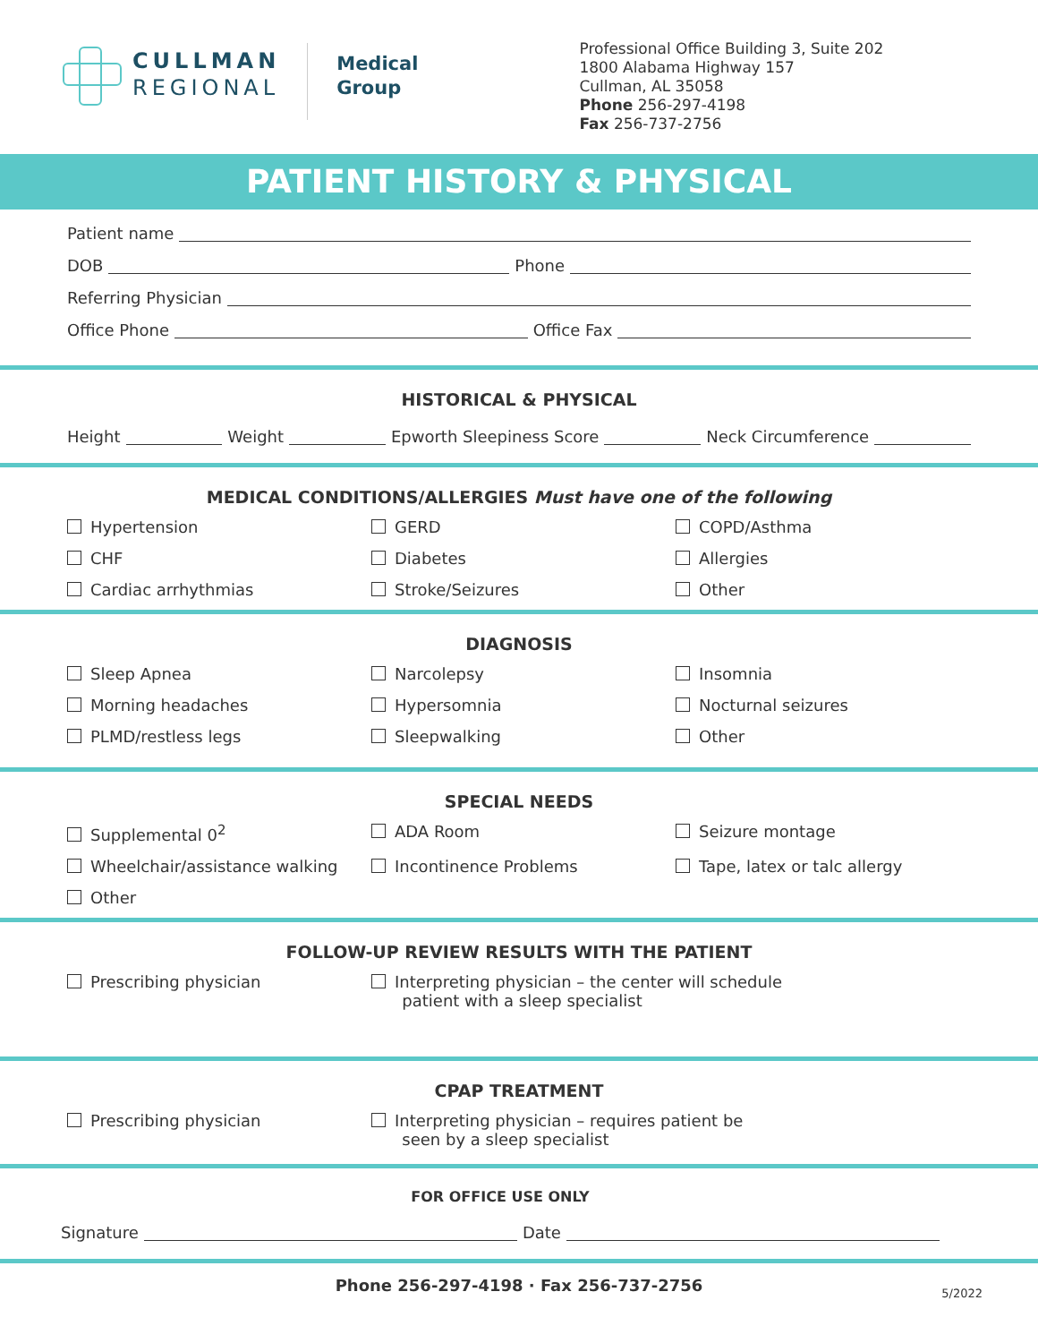CULLMAN
REGIONAL
Medical
Group
Professional Office Building 3, Suite 202
1800 Alabama Highway 157
Cullman, AL 35058
Phone 256-297-4198
Fax 256-737-2756
PATIENT HISTORY & PHYSICAL
Patient name
DOB Phone
Referring Physician
Office Phone Office Fax
HISTORICAL & PHYSICAL
Height Weight Epworth Sleepiness Score Neck Circumference
MEDICAL CONDITIONS/ALLERGIES Must have one of the following
Hypertension
GERD
COPD/Asthma
CHF
Diabetes
Allergies
Cardiac arrhythmias
Stroke/Seizures
Other
DIAGNOSIS
Sleep Apnea
Narcolepsy
Insomnia
Morning headaches
Hypersomnia
Nocturnal seizures
PLMD/restless legs
Sleepwalking
Other
SPECIAL NEEDS
Supplemental 0<sup>2</sup>
ADA Room
Seizure montage
Wheelchair/assistance walking
Incontinence Problems
Tape, latex or talc allergy
Other
FOLLOW-UP REVIEW RESULTS WITH THE PATIENT
Prescribing physician
Interpreting physician – the center will schedule
patient with a sleep specialist
CPAP TREATMENT
Prescribing physician
Interpreting physician – requires patient be
seen by a sleep specialist
FOR OFFICE USE ONLY
Signature Date
Phone 256-297-4198 · Fax 256-737-2756 5/2022